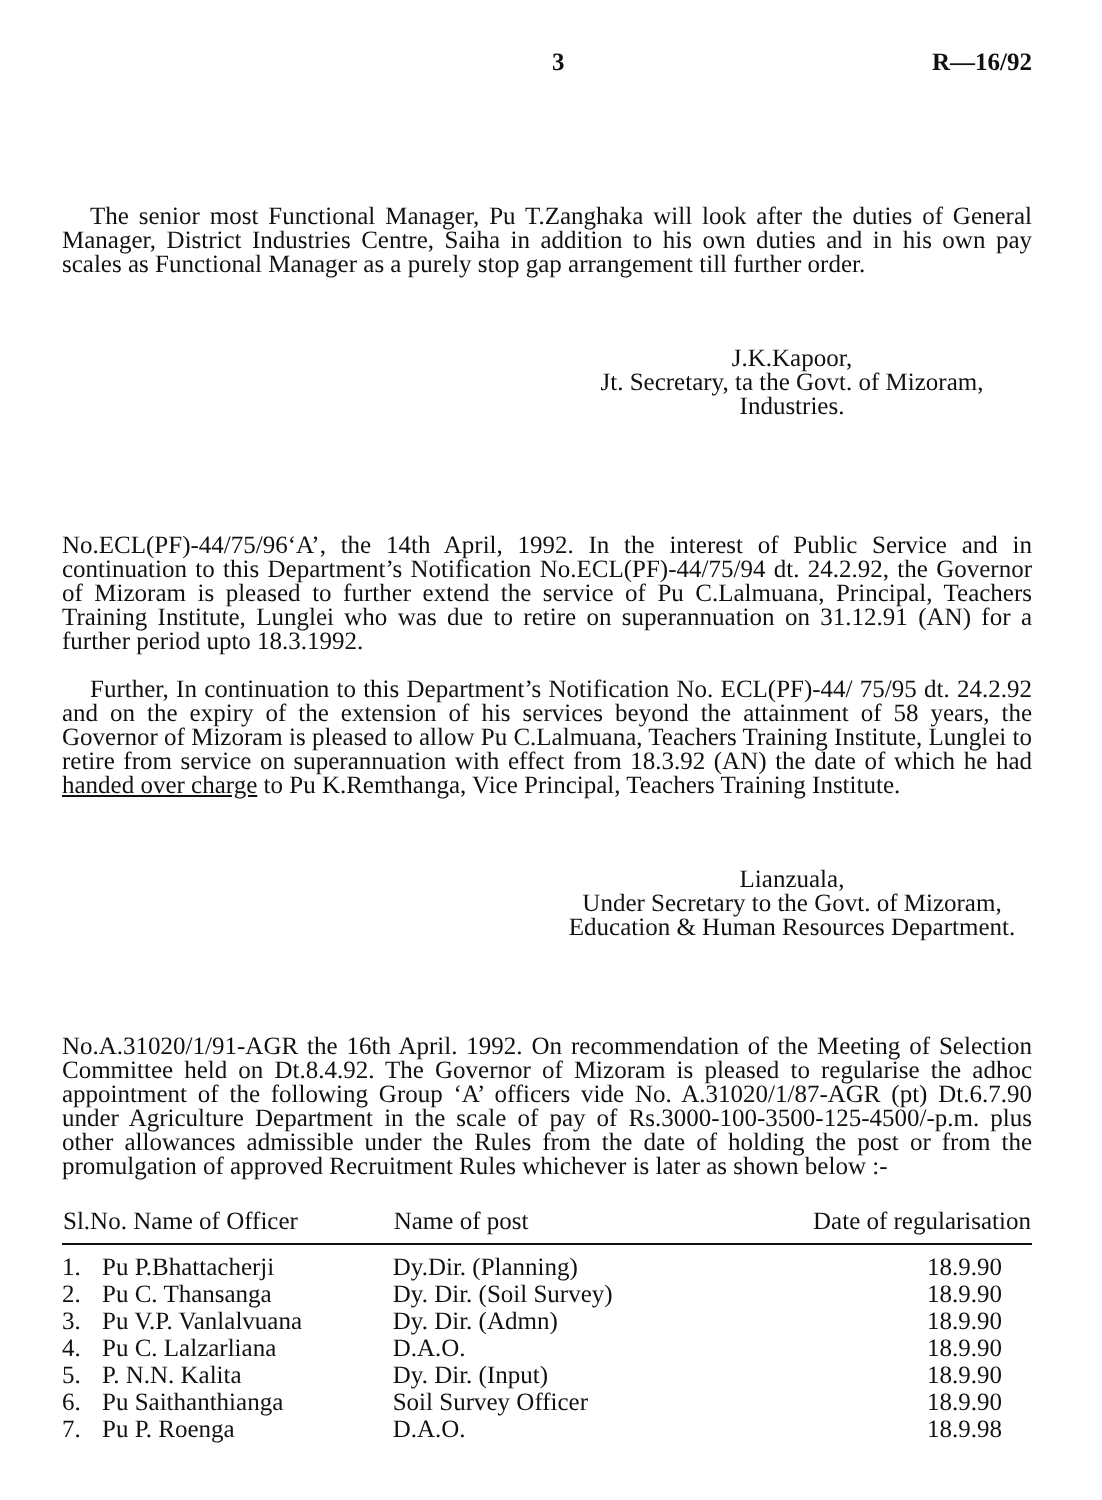3 R—16/92
The senior most Functional Manager, Pu T.Zanghaka will look after the duties of General Manager, District Industries Centre, Saiha in addition to his own duties and in his own pay scales as Functional Manager as a purely stop gap arrangement till further order.
J.K.Kapoor,
Jt. Secretary, ta the Govt. of Mizoram,
Industries.
No.ECL(PF)-44/75/96‘A’, the 14th April, 1992. In the interest of Public Service and in continuation to this Department’s Notification No.ECL(PF)-44/75/94 dt. 24.2.92, the Governor of Mizoram is pleased to further extend the service of Pu C.Lalmuana, Principal, Teachers Training Institute, Lunglei who was due to retire on superannuation on 31.12.91 (AN) for a further period upto 18.3.1992.
Further, In continuation to this Department’s Notification No. ECL(PF)-44/ 75/95 dt. 24.2.92 and on the expiry of the extension of his services beyond the attainment of 58 years, the Governor of Mizoram is pleased to allow Pu C.Lalmuana, Teachers Training Institute, Lunglei to retire from service on superannuation with effect from 18.3.92 (AN) the date of which he had handed over charge to Pu K.Remthanga, Vice Principal, Teachers Training Institute.
Lianzuala,
Under Secretary to the Govt. of Mizoram,
Education & Human Resources Department.
No.A.31020/1/91-AGR the 16th April. 1992. On recommendation of the Meeting of Selection Committee held on Dt.8.4.92. The Governor of Mizoram is pleased to regularise the adhoc appointment of the following Group ‘A’ officers vide No. A.31020/1/87-AGR (pt) Dt.6.7.90 under Agriculture Department in the scale of pay of Rs.3000-100-3500-125-4500/-p.m. plus other allowances admissible under the Rules from the date of holding the post or from the promulgation of approved Recruitment Rules whichever is later as shown below :-
| Sl.No. Name of Officer | | Name of post | Date of regularisation |
| --- | --- | --- | --- |
| 1. | Pu P.Bhattacherji | Dy.Dir. (Planning) | 18.9.90 |
| 2. | Pu C. Thansanga | Dy. Dir. (Soil Survey) | 18.9.90 |
| 3. | Pu V.P. Vanlalvuana | Dy. Dir. (Admn) | 18.9.90 |
| 4. | Pu C. Lalzarliana | D.A.O. | 18.9.90 |
| 5. | P. N.N. Kalita | Dy. Dir. (Input) | 18.9.90 |
| 6. | Pu Saithanthianga | Soil Survey Officer | 18.9.90 |
| 7. | Pu P. Roenga | D.A.O. | 18.9.98 |